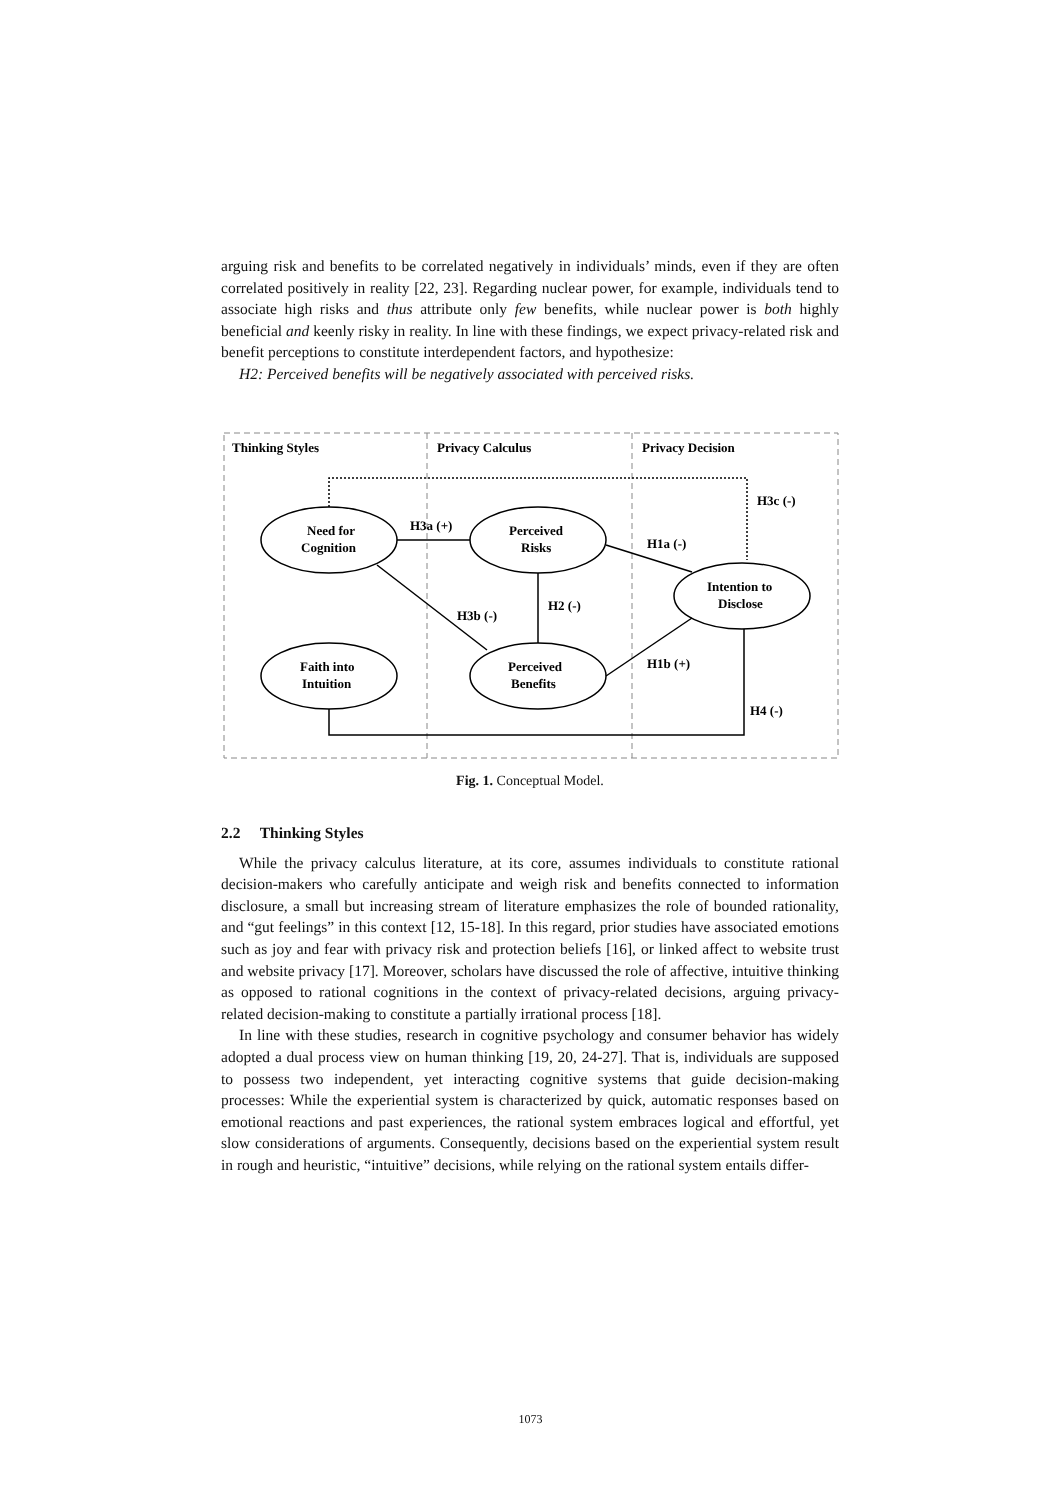arguing risk and benefits to be correlated negatively in individuals’ minds, even if they are often correlated positively in reality [22, 23]. Regarding nuclear power, for example, individuals tend to associate high risks and thus attribute only few benefits, while nuclear power is both highly beneficial and keenly risky in reality. In line with these findings, we expect privacy-related risk and benefit perceptions to constitute interdependent factors, and hypothesize:
H2: Perceived benefits will be negatively associated with perceived risks.
Thinking Styles
Privacy Calculus
Privacy Decision
Need for
Cognition
Perceived
Risks
Intention to
Disclose
Faith into
Intuition
Perceived
Benefits
H3a (+)
H1a (-)
H3c (-)
H3b (-)
H2 (-)
H1b (+)
H4 (-)
Fig. 1. Conceptual Model.
2.2 Thinking Styles
While the privacy calculus literature, at its core, assumes individuals to constitute rational decision-makers who carefully anticipate and weigh risk and benefits connected to information disclosure, a small but increasing stream of literature emphasizes the role of bounded rationality, and “gut feelings” in this context [12, 15-18]. In this regard, prior studies have associated emotions such as joy and fear with privacy risk and protection beliefs [16], or linked affect to website trust and website privacy [17]. Moreover, scholars have discussed the role of affective, intuitive thinking as opposed to rational cognitions in the context of privacy-related decisions, arguing privacy-related decision-making to constitute a partially irrational process [18].
In line with these studies, research in cognitive psychology and consumer behavior has widely adopted a dual process view on human thinking [19, 20, 24-27]. That is, individuals are supposed to possess two independent, yet interacting cognitive systems that guide decision-making processes: While the experiential system is characterized by quick, automatic responses based on emotional reactions and past experiences, the rational system embraces logical and effortful, yet slow considerations of arguments. Consequently, decisions based on the experiential system result in rough and heuristic, “intuitive” decisions, while relying on the rational system entails differ-
1073